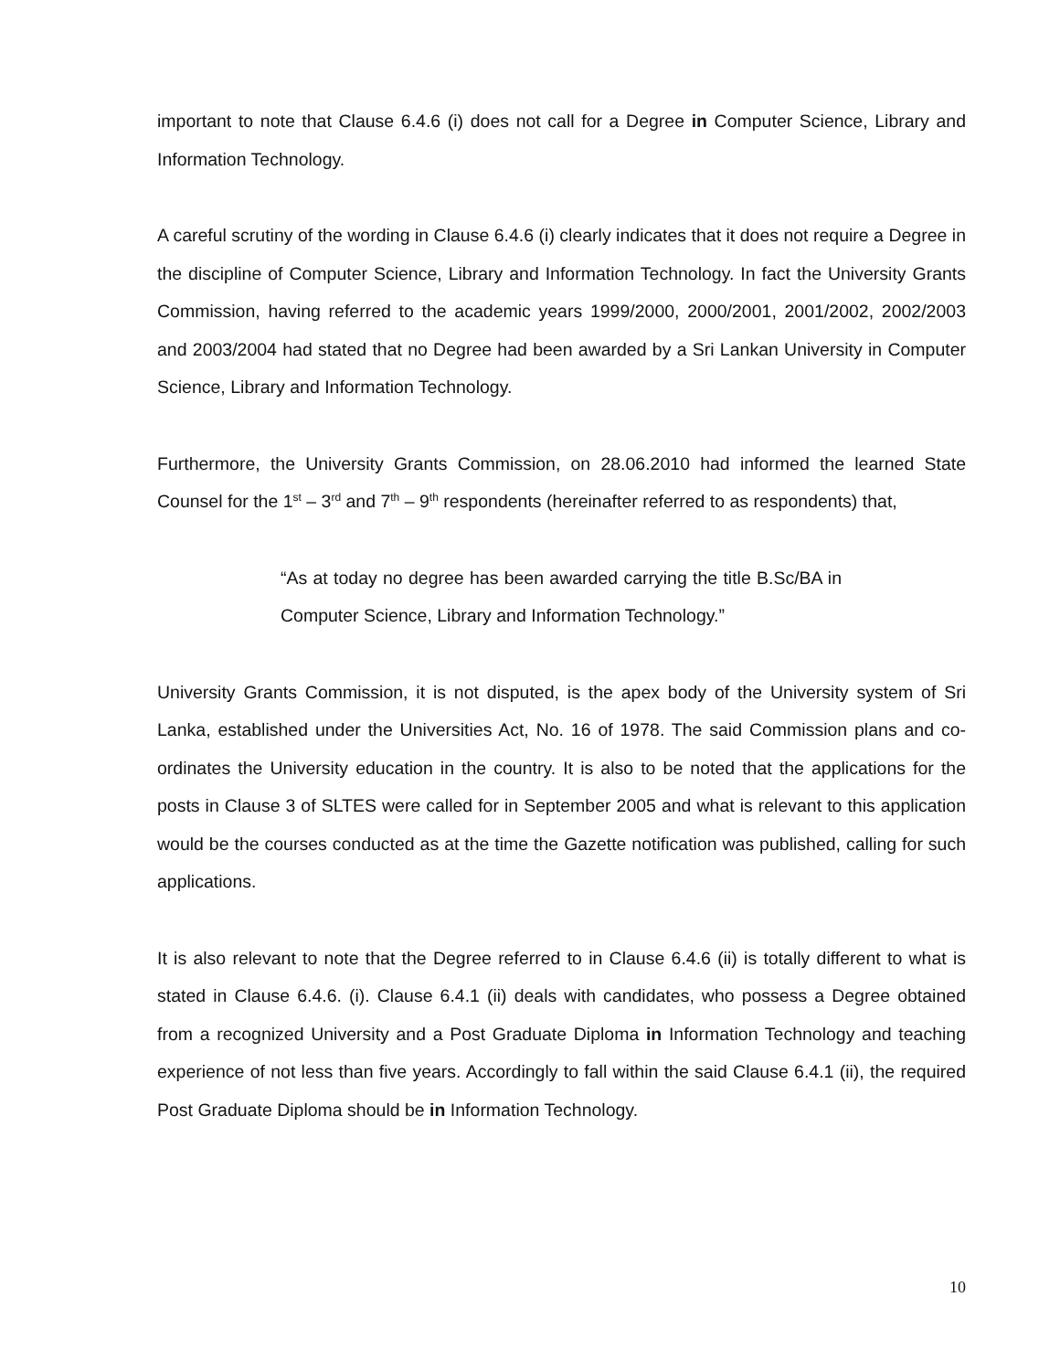important to note that Clause 6.4.6 (i) does not call for a Degree in Computer Science, Library and Information Technology.
A careful scrutiny of the wording in Clause 6.4.6 (i) clearly indicates that it does not require a Degree in the discipline of Computer Science, Library and Information Technology. In fact the University Grants Commission, having referred to the academic years 1999/2000, 2000/2001, 2001/2002, 2002/2003 and 2003/2004 had stated that no Degree had been awarded by a Sri Lankan University in Computer Science, Library and Information Technology.
Furthermore, the University Grants Commission, on 28.06.2010 had informed the learned State Counsel for the 1<sup>st</sup> – 3<sup>rd</sup> and 7<sup>th</sup> – 9<sup>th</sup> respondents (hereinafter referred to as respondents) that,
“As at today no degree has been awarded carrying the title B.Sc/BA in Computer Science, Library and Information Technology.”
University Grants Commission, it is not disputed, is the apex body of the University system of Sri Lanka, established under the Universities Act, No. 16 of 1978. The said Commission plans and co-ordinates the University education in the country. It is also to be noted that the applications for the posts in Clause 3 of SLTES were called for in September 2005 and what is relevant to this application would be the courses conducted as at the time the Gazette notification was published, calling for such applications.
It is also relevant to note that the Degree referred to in Clause 6.4.6 (ii) is totally different to what is stated in Clause 6.4.6. (i). Clause 6.4.1 (ii) deals with candidates, who possess a Degree obtained from a recognized University and a Post Graduate Diploma in Information Technology and teaching experience of not less than five years. Accordingly to fall within the said Clause 6.4.1 (ii), the required Post Graduate Diploma should be in Information Technology.
10